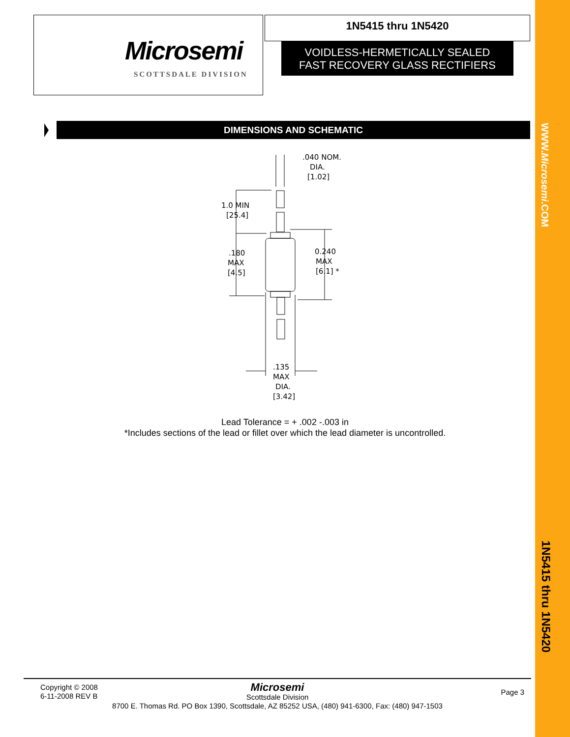WWW.Microsemi.COM
1N5415 thru 1N5420
Microsemi
SCOTTSDALE DIVISION
1N5415 thru 1N5420
VOIDLESS-HERMETICALLY SEALED
FAST RECOVERY GLASS RECTIFIERS
DIMENSIONS AND SCHEMATIC
.040 NOM.
DIA.
[1.02]
1.0 MIN
[25.4]
.180
MAX
[4.5]
0.240
MAX
[6.1] *
.135
MAX
DIA.
[3.42]
Lead Tolerance = + .002 -.003 in
*Includes sections of the lead or fillet over which the lead diameter is uncontrolled.
Copyright © 2008
6-11-2008 REV B
Page 3
Microsemi
Scottsdale Division
8700 E. Thomas Rd. PO Box 1390, Scottsdale, AZ 85252 USA, (480) 941-6300, Fax: (480) 947-1503